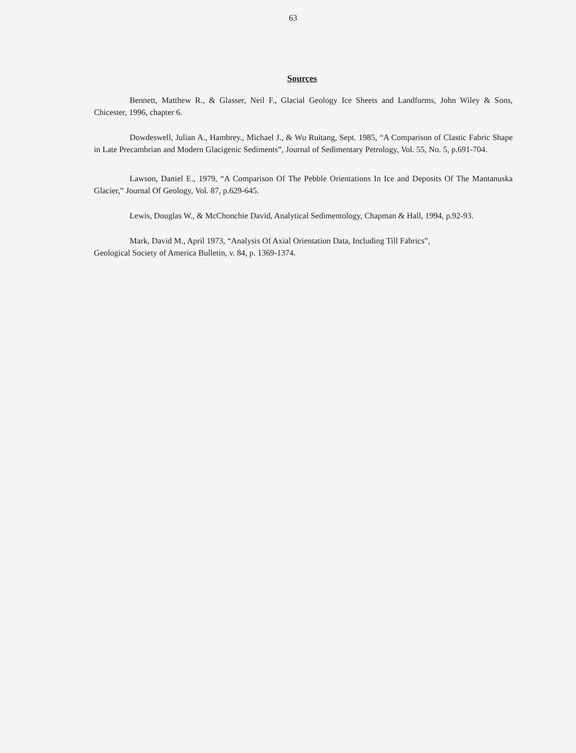63
Sources
Bennett, Matthew R., & Glasser, Neil F., Glacial Geology Ice Sheets and Landforms, John Wiley & Sons, Chicester, 1996, chapter 6.
Dowdeswell, Julian A., Hambrey., Michael J., & Wu Ruitang, Sept. 1985, “A Comparison of Clastic Fabric Shape in Late Precambrian and Modern Glacigenic Sediments”, Journal of Sedimentary Petrology, Vol. 55, No. 5, p.691-704.
Lawson, Daniel E., 1979, “A Comparison Of The Pebble Orientations In Ice and Deposits Of The Mantanuska Glacier,” Journal Of Geology, Vol. 87, p.629-645.
Lewis, Douglas W., & McChonchie David, Analytical Sedimentology, Chapman & Hall, 1994, p.92-93.
Mark, David M., April 1973, “Analysis Of Axial Orientation Data, Including Till Fabrics”,
Geological Society of America Bulletin, v. 84, p. 1369-1374.